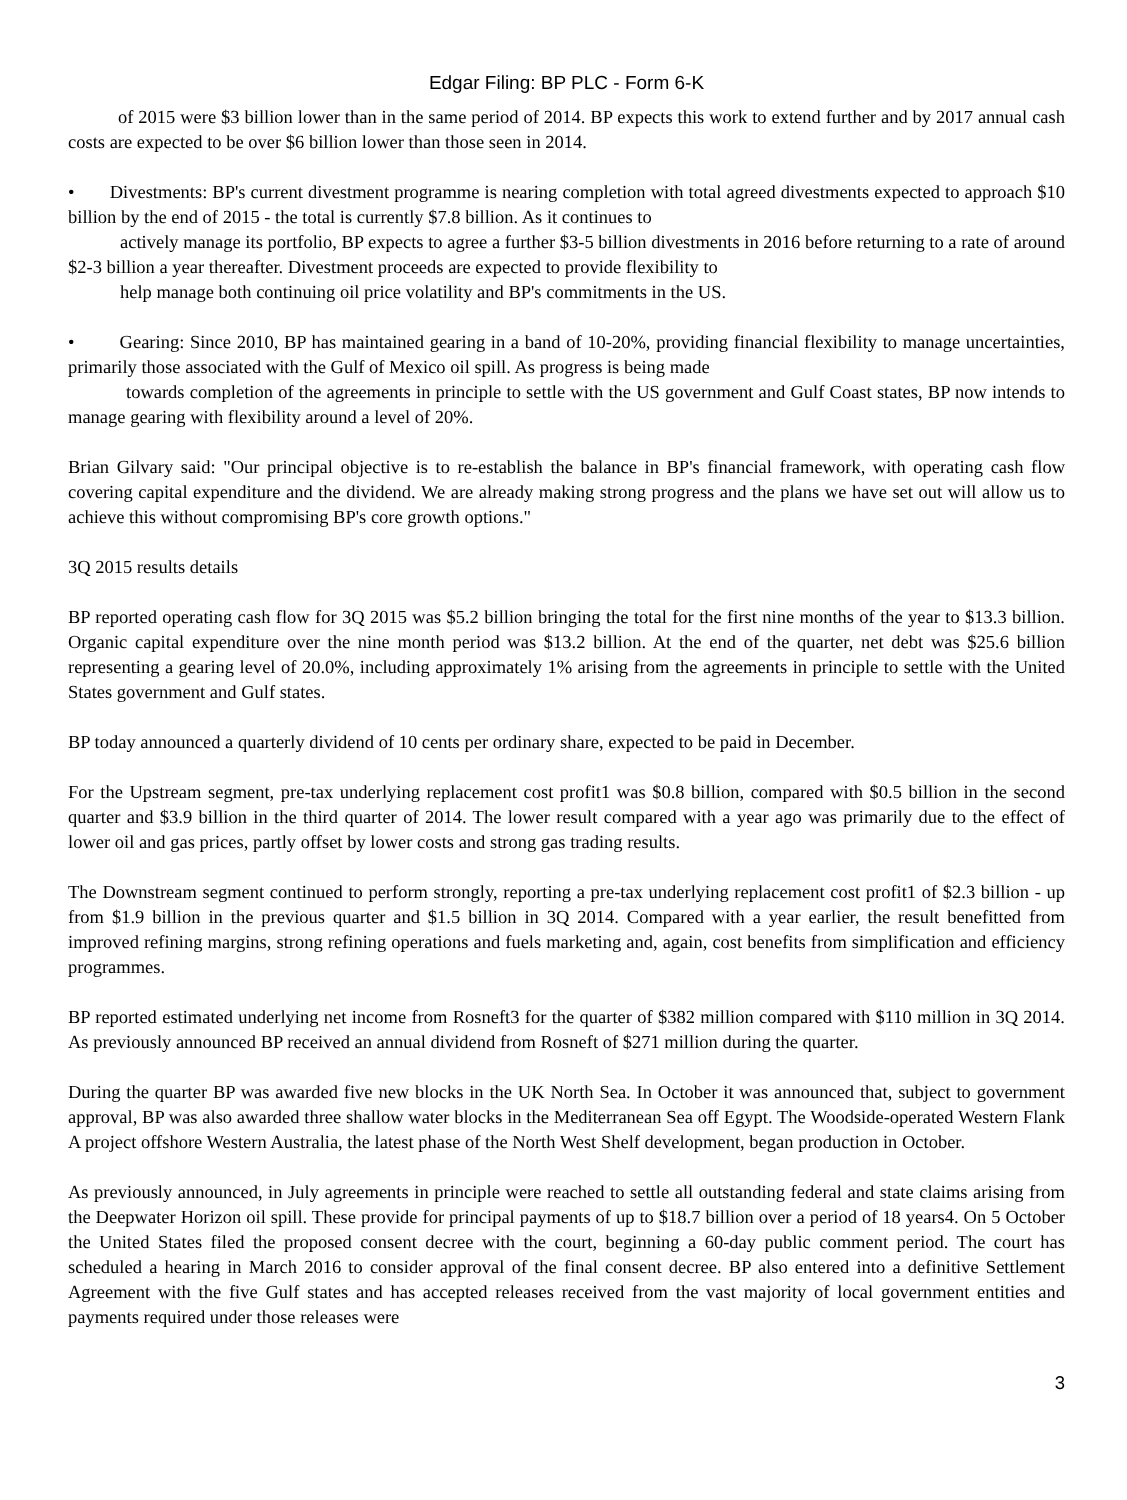Edgar Filing: BP PLC - Form 6-K
of 2015 were $3 billion lower than in the same period of 2014. BP expects this work to extend further and by 2017 annual cash costs are expected to be over $6 billion lower than those seen in 2014.
• Divestments: BP's current divestment programme is nearing completion with total agreed divestments expected to approach $10 billion by the end of 2015 - the total is currently $7.8 billion. As it continues to
actively manage its portfolio, BP expects to agree a further $3-5 billion divestments in 2016 before returning to a rate of around $2-3 billion a year thereafter. Divestment proceeds are expected to provide flexibility to
help manage both continuing oil price volatility and BP's commitments in the US.
• Gearing: Since 2010, BP has maintained gearing in a band of 10-20%, providing financial flexibility to manage uncertainties, primarily those associated with the Gulf of Mexico oil spill. As progress is being made
towards completion of the agreements in principle to settle with the US government and Gulf Coast states, BP now intends to manage gearing with flexibility around a level of 20%.
Brian Gilvary said: "Our principal objective is to re-establish the balance in BP's financial framework, with operating cash flow covering capital expenditure and the dividend. We are already making strong progress and the plans we have set out will allow us to achieve this without compromising BP's core growth options."
3Q 2015 results details
BP reported operating cash flow for 3Q 2015 was $5.2 billion bringing the total for the first nine months of the year to $13.3 billion. Organic capital expenditure over the nine month period was $13.2 billion. At the end of the quarter, net debt was $25.6 billion representing a gearing level of 20.0%, including approximately 1% arising from the agreements in principle to settle with the United States government and Gulf states.
BP today announced a quarterly dividend of 10 cents per ordinary share, expected to be paid in December.
For the Upstream segment, pre-tax underlying replacement cost profit1 was $0.8 billion, compared with $0.5 billion in the second quarter and $3.9 billion in the third quarter of 2014. The lower result compared with a year ago was primarily due to the effect of lower oil and gas prices, partly offset by lower costs and strong gas trading results.
The Downstream segment continued to perform strongly, reporting a pre-tax underlying replacement cost profit1 of $2.3 billion - up from $1.9 billion in the previous quarter and $1.5 billion in 3Q 2014. Compared with a year earlier, the result benefitted from improved refining margins, strong refining operations and fuels marketing and, again, cost benefits from simplification and efficiency programmes.
BP reported estimated underlying net income from Rosneft3 for the quarter of $382 million compared with $110 million in 3Q 2014. As previously announced BP received an annual dividend from Rosneft of $271 million during the quarter.
During the quarter BP was awarded five new blocks in the UK North Sea. In October it was announced that, subject to government approval, BP was also awarded three shallow water blocks in the Mediterranean Sea off Egypt. The Woodside-operated Western Flank A project offshore Western Australia, the latest phase of the North West Shelf development, began production in October.
As previously announced, in July agreements in principle were reached to settle all outstanding federal and state claims arising from the Deepwater Horizon oil spill. These provide for principal payments of up to $18.7 billion over a period of 18 years4. On 5 October the United States filed the proposed consent decree with the court, beginning a 60-day public comment period. The court has scheduled a hearing in March 2016 to consider approval of the final consent decree. BP also entered into a definitive Settlement Agreement with the five Gulf states and has accepted releases received from the vast majority of local government entities and payments required under those releases were
3